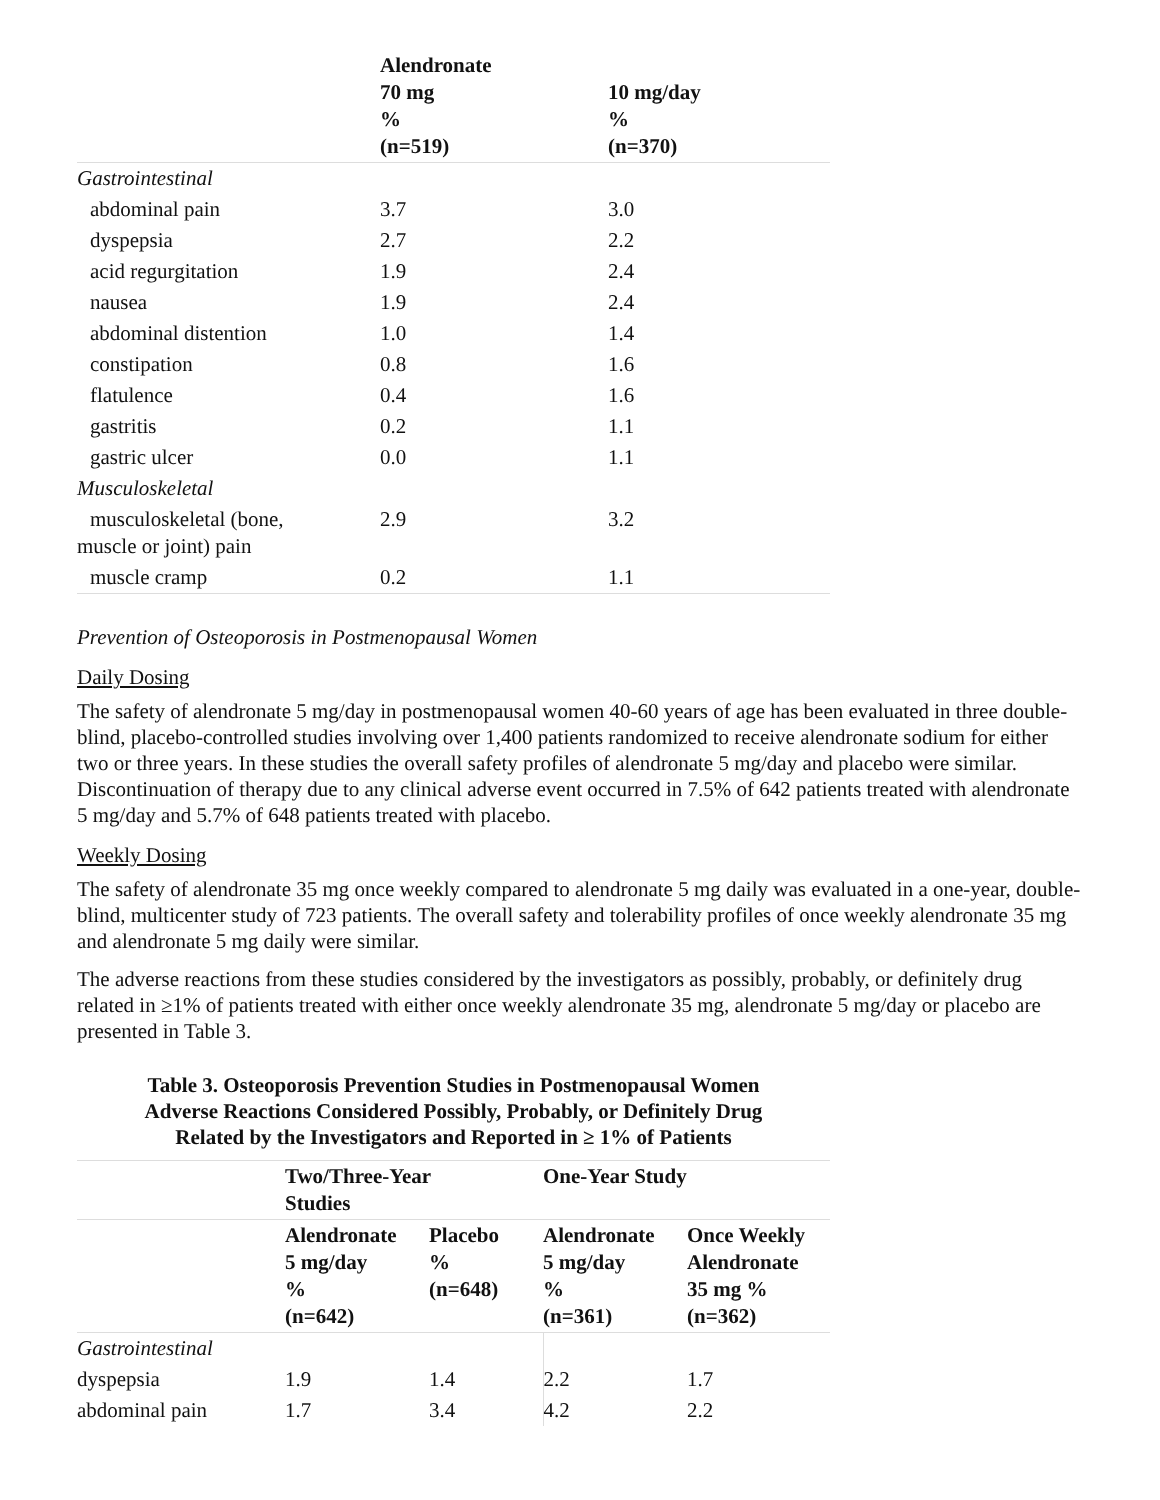| | Alendronate 70 mg % (n=519) | 10 mg/day % (n=370) |
| --- | --- | --- |
| Gastrointestinal | | |
| abdominal pain | 3.7 | 3.0 |
| dyspepsia | 2.7 | 2.2 |
| acid regurgitation | 1.9 | 2.4 |
| nausea | 1.9 | 2.4 |
| abdominal distention | 1.0 | 1.4 |
| constipation | 0.8 | 1.6 |
| flatulence | 0.4 | 1.6 |
| gastritis | 0.2 | 1.1 |
| gastric ulcer | 0.0 | 1.1 |
| Musculoskeletal | | |
| musculoskeletal (bone, muscle or joint) pain | 2.9 | 3.2 |
| muscle cramp | 0.2 | 1.1 |
Prevention of Osteoporosis in Postmenopausal Women
Daily Dosing
The safety of alendronate 5 mg/day in postmenopausal women 40-60 years of age has been evaluated in three double-blind, placebo-controlled studies involving over 1,400 patients randomized to receive alendronate sodium for either two or three years. In these studies the overall safety profiles of alendronate 5 mg/day and placebo were similar. Discontinuation of therapy due to any clinical adverse event occurred in 7.5% of 642 patients treated with alendronate 5 mg/day and 5.7% of 648 patients treated with placebo.
Weekly Dosing
The safety of alendronate 35 mg once weekly compared to alendronate 5 mg daily was evaluated in a one-year, double-blind, multicenter study of 723 patients. The overall safety and tolerability profiles of once weekly alendronate 35 mg and alendronate 5 mg daily were similar.
The adverse reactions from these studies considered by the investigators as possibly, probably, or definitely drug related in ≥1% of patients treated with either once weekly alendronate 35 mg, alendronate 5 mg/day or placebo are presented in Table 3.
Table 3. Osteoporosis Prevention Studies in Postmenopausal Women
Adverse Reactions Considered Possibly, Probably, or Definitely Drug
Related by the Investigators and Reported in ≥ 1% of Patients
| | Two/Three-Year Studies | | One-Year Study | |
| --- | --- | --- | --- | --- |
| | Alendronate 5 mg/day % (n=642) | Placebo % (n=648) | Alendronate 5 mg/day % (n=361) | Once Weekly Alendronate 35 mg % (n=362) |
| Gastrointestinal | | | | |
| dyspepsia | 1.9 | 1.4 | 2.2 | 1.7 |
| abdominal pain | 1.7 | 3.4 | 4.2 | 2.2 |